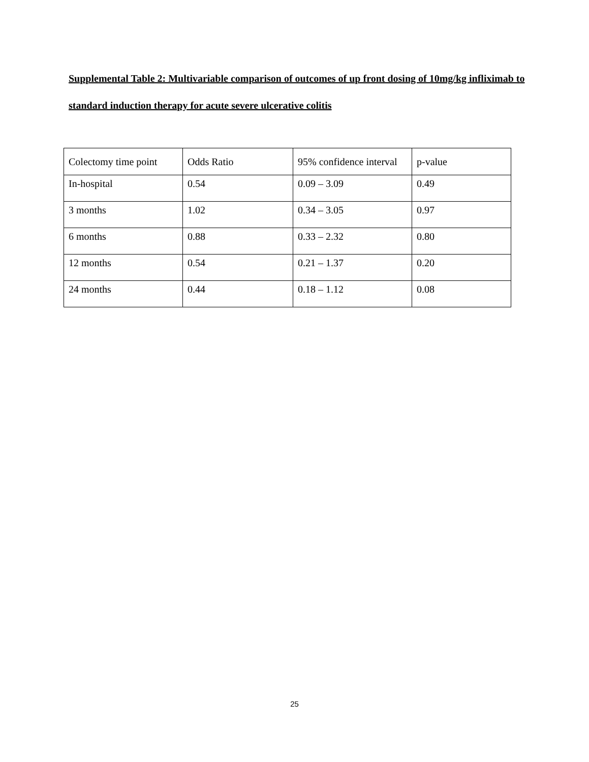Supplemental Table 2: Multivariable comparison of outcomes of up front dosing of 10mg/kg infliximab to standard induction therapy for acute severe ulcerative colitis
| Colectomy time point | Odds Ratio | 95% confidence interval | p-value |
| In-hospital | 0.54 | 0.09 – 3.09 | 0.49 |
| 3 months | 1.02 | 0.34 – 3.05 | 0.97 |
| 6 months | 0.88 | 0.33 – 2.32 | 0.80 |
| 12 months | 0.54 | 0.21 – 1.37 | 0.20 |
| 24 months | 0.44 | 0.18 – 1.12 | 0.08 |
25